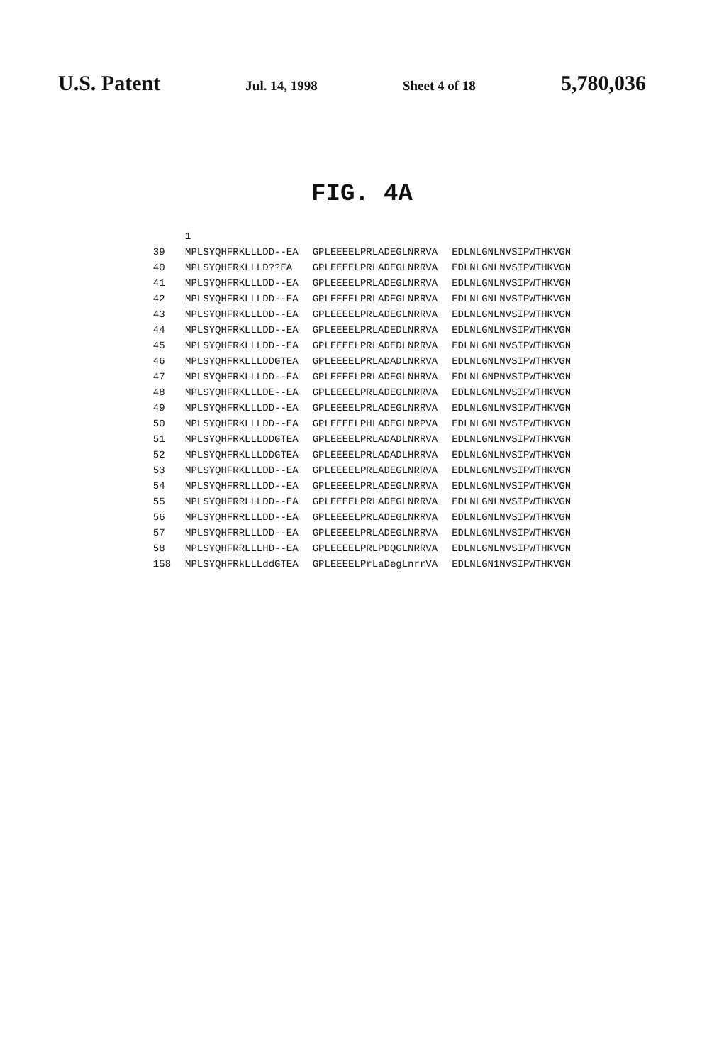U.S. Patent Jul. 14, 1998 Sheet 4 of 18 5,780,036
FIG. 4A
| | 1 | | |
| --- | --- | --- | --- |
| 39 | MPLSYQHFRKLLLDD--EA | GPLEEEELPRLADEGLNRRVA | EDLNLGNLNVSIPWTHKVGN |
| 40 | MPLSYQHFRKLLLD??EA | GPLEEEELPRLADEGLNRRVA | EDLNLGNLNVSIPWTHKVGN |
| 41 | MPLSYQHFRKLLLDD--EA | GPLEEEELPRLADEGLNRRVA | EDLNLGNLNVSIPWTHKVGN |
| 42 | MPLSYQHFRKLLLDD--EA | GPLEEEELPRLADEGLNRRVA | EDLNLGNLNVSIPWTHKVGN |
| 43 | MPLSYQHFRKLLLDD--EA | GPLEEEELPRLADEGLNRRVA | EDLNLGNLNVSIPWTHKVGN |
| 44 | MPLSYQHFRKLLLDD--EA | GPLEEEELPRLADEDLNRRVA | EDLNLGNLNVSIPWTHKVGN |
| 45 | MPLSYQHFRKLLLDD--EA | GPLEEEELPRLADEDLNRRVA | EDLNLGNLNVSIPWTHKVGN |
| 46 | MPLSYQHFRKLLLDDGTEA | GPLEEEELPRLADADLNRRVA | EDLNLGNLNVSIPWTHKVGN |
| 47 | MPLSYQHFRKLLLDD--EA | GPLEEEELPRLADEGLNHRVA | EDLNLGNPNVSIPWTHKVGN |
| 48 | MPLSYQHFRKLLLDE--EA | GPLEEEELPRLADEGLNRRVA | EDLNLGNLNVSIPWTHKVGN |
| 49 | MPLSYQHFRKLLLDD--EA | GPLEEEELPRLADEGLNRRVA | EDLNLGNLNVSIPWTHKVGN |
| 50 | MPLSYQHFRKLLLDD--EA | GPLEEEELPHLADEGLNRPVA | EDLNLGNLNVSIPWTHKVGN |
| 51 | MPLSYQHFRKLLLDDGTEA | GPLEEEELPRLADADLNRRVA | EDLNLGNLNVSIPWTHKVGN |
| 52 | MPLSYQHFRKLLLDDGTEA | GPLEEEELPRLADADLHRRVA | EDLNLGNLNVSIPWTHKVGN |
| 53 | MPLSYQHFRKLLLDD--EA | GPLEEEELPRLADEGLNRRVA | EDLNLGNLNVSIPWTHKVGN |
| 54 | MPLSYQHFRRLLLDD--EA | GPLEEEELPRLADEGLNRRVA | EDLNLGNLNVSIPWTHKVGN |
| 55 | MPLSYQHFRRLLLDD--EA | GPLEEEELPRLADEGLNRRVA | EDLNLGNLNVSIPWTHKVGN |
| 56 | MPLSYQHFRRLLLDD--EA | GPLEEEELPRLADEGLNRRVA | EDLNLGNLNVSIPWTHKVGN |
| 57 | MPLSYQHFRRLLLDD--EA | GPLEEEELPRLADEGLNRRVA | EDLNLGNLNVSIPWTHKVGN |
| 58 | MPLSYQHFRRLLLHD--EA | GPLEEEELPRLPDQGLNRRVA | EDLNLGNLNVSIPWTHKVGN |
| 158 | MPLSYQHFRkLLLddGTEA | GPLEEEELPrLaDegLnrrVA | EDLNLGN1NVSIPWTHKVGN |